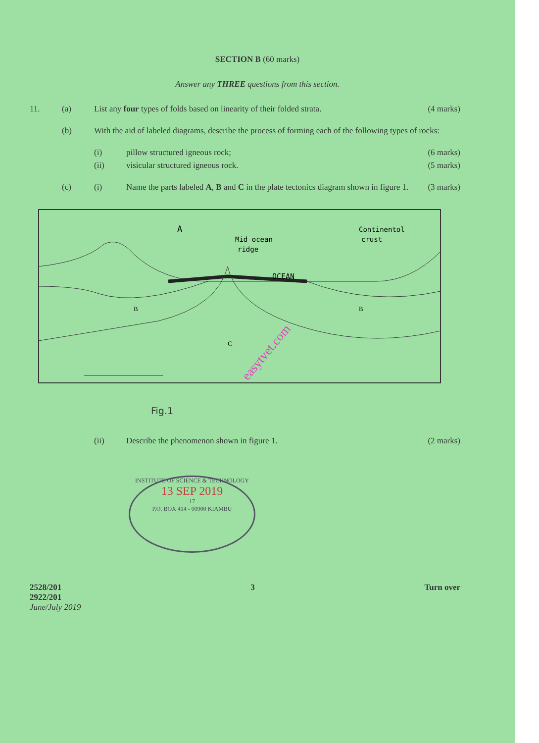SECTION B (60 marks)
Answer any THREE questions from this section.
11. (a) List any four types of folds based on linearity of their folded strata. (4 marks)
(b) With the aid of labeled diagrams, describe the process of forming each of the following types of rocks:
(i) pillow structured igneous rock; (6 marks)
(ii) visicular structured igneous rock. (5 marks)
(c) (i) Name the parts labeled A, B and C in the plate tectonics diagram shown in figure 1. (3 marks)
A
Mid ocean
ridge
Continentol
crust
OCEAN
B
B
C
easytvet.com
Fig.1
(ii) Describe the phenomenon shown in figure 1. (2 marks)
INSTITUTE OF SCIENCE & TECHNOLOGY
13 SEP 2019
17
P.O. BOX 414 - 00900 KIAMBU
2528/201
2922/201
June/July 2019 3 Turn over